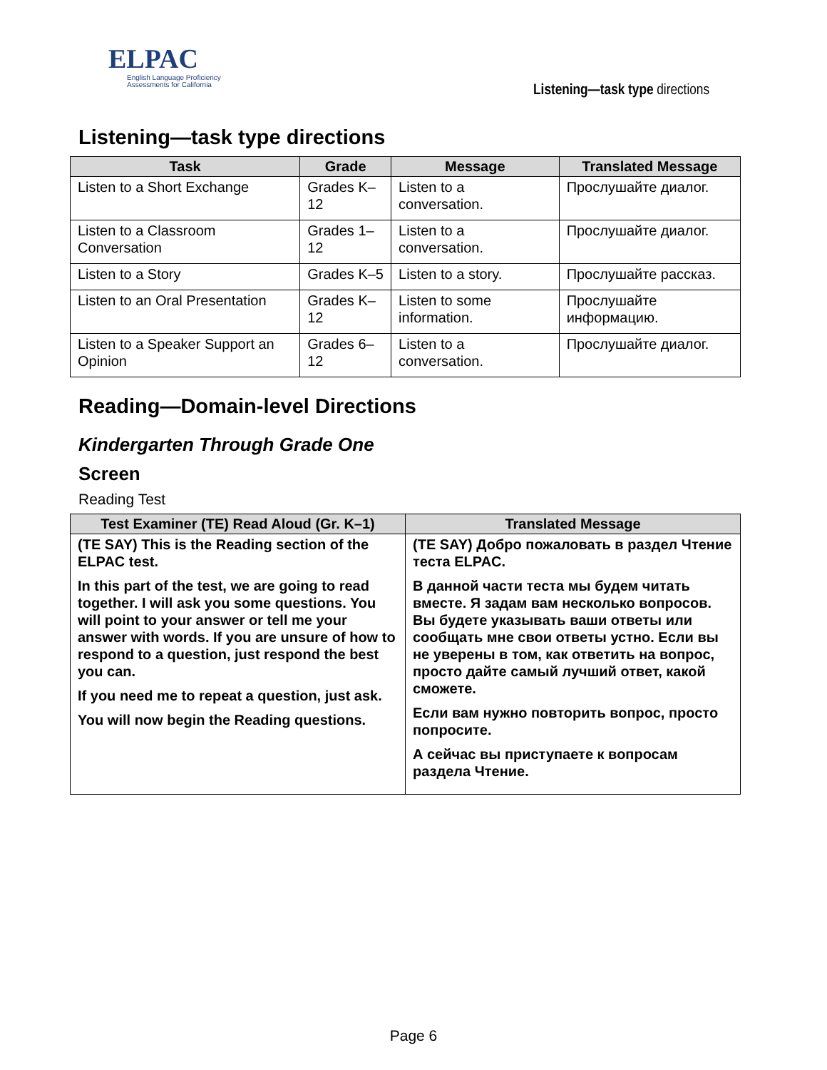ELPAC
English Language Proficiency
Assessments for California
Listening—task type directions
Listening—task type directions
| Task | Grade | Message | Translated Message |
| --- | --- | --- | --- |
| Listen to a Short Exchange | Grades K–12 | Listen to a conversation. | Прослушайте диалог. |
| Listen to a Classroom Conversation | Grades 1–12 | Listen to a conversation. | Прослушайте диалог. |
| Listen to a Story | Grades K–5 | Listen to a story. | Прослушайте рассказ. |
| Listen to an Oral Presentation | Grades K–12 | Listen to some information. | Прослушайте информацию. |
| Listen to a Speaker Support an Opinion | Grades 6–12 | Listen to a conversation. | Прослушайте диалог. |
Reading—Domain-level Directions
Kindergarten Through Grade One
Screen
Reading Test
| Test Examiner (TE) Read Aloud (Gr. K–1) | Translated Message |
| --- | --- |
| (TE SAY) This is the Reading section of the ELPAC test. In this part of the test, we are going to read together. I will ask you some questions. You will point to your answer or tell me your answer with words. If you are unsure of how to respond to a question, just respond the best you can. If you need me to repeat a question, just ask. You will now begin the Reading questions. | (TE SAY) Добро пожаловать в раздел Чтение теста ELPAC. В данной части теста мы будем читать вместе. Я задам вам несколько вопросов. Вы будете указывать ваши ответы или сообщать мне свои ответы устно. Если вы не уверены в том, как ответить на вопрос, просто дайте самый лучший ответ, какой сможете. Если вам нужно повторить вопрос, просто попросите. А сейчас вы приступаете к вопросам раздела Чтение. |
Page 6